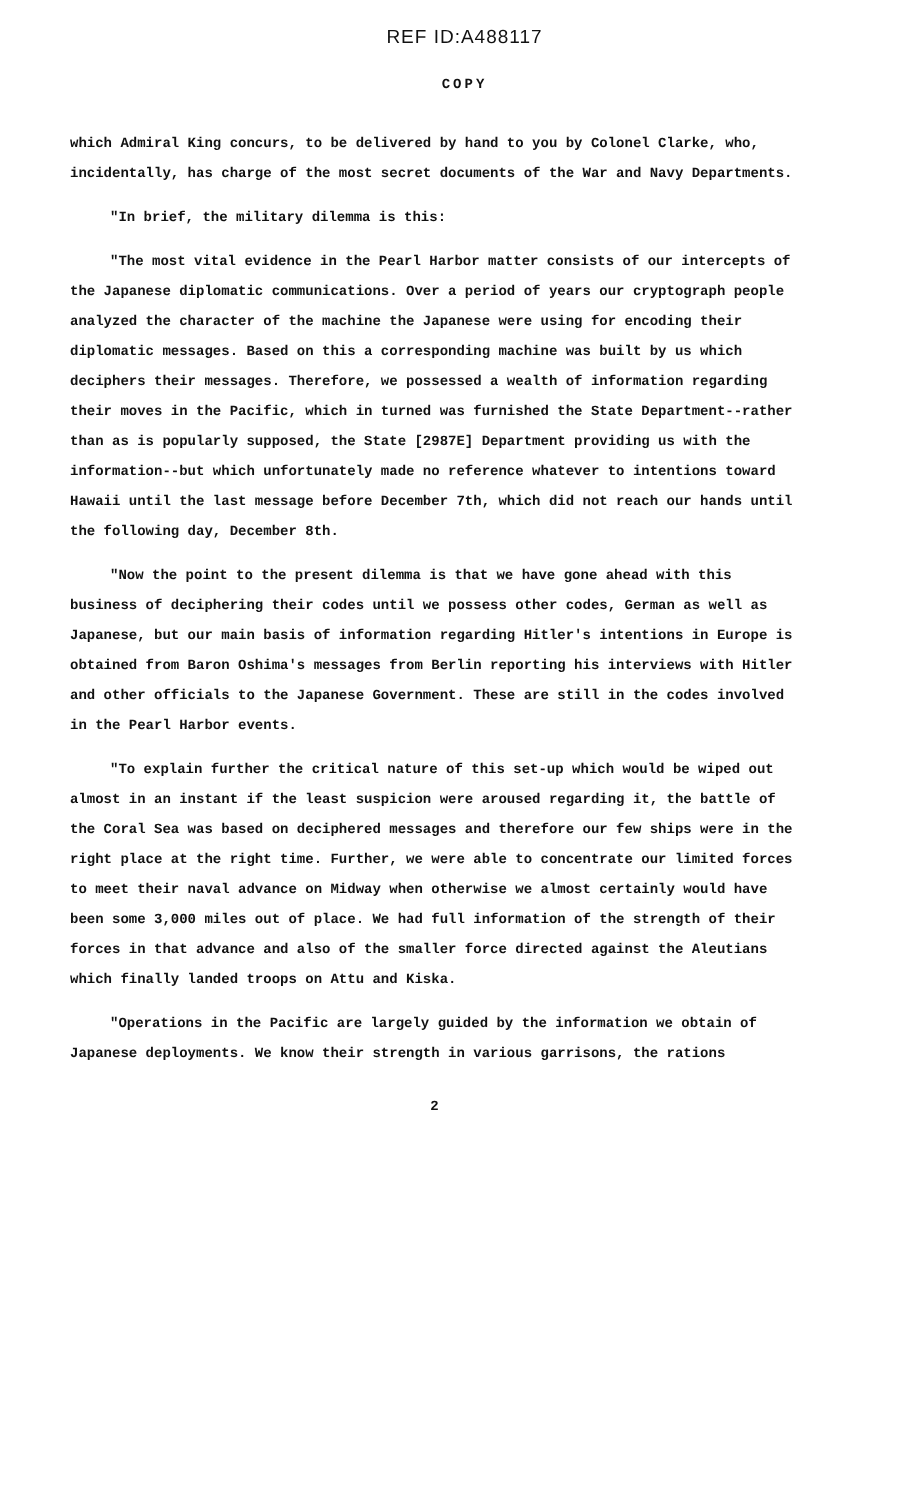REF ID:A488117
COPY
which Admiral King concurs, to be delivered by hand to you by Colonel Clarke, who, incidentally, has charge of the most secret documents of the War and Navy Departments.
"In brief, the military dilemma is this:
"The most vital evidence in the Pearl Harbor matter consists of our intercepts of the Japanese diplomatic communications. Over a period of years our cryptograph people analyzed the character of the machine the Japanese were using for encoding their diplomatic messages. Based on this a corresponding machine was built by us which deciphers their messages. Therefore, we possessed a wealth of information regarding their moves in the Pacific, which in turned was furnished the State Department--rather than as is popularly supposed, the State [2987E] Department providing us with the information--but which unfortunately made no reference whatever to intentions toward Hawaii until the last message before December 7th, which did not reach our hands until the following day, December 8th.
"Now the point to the present dilemma is that we have gone ahead with this business of deciphering their codes until we possess other codes, German as well as Japanese, but our main basis of information regarding Hitler's intentions in Europe is obtained from Baron Oshima's messages from Berlin reporting his interviews with Hitler and other officials to the Japanese Government. These are still in the codes involved in the Pearl Harbor events.
"To explain further the critical nature of this set-up which would be wiped out almost in an instant if the least suspicion were aroused regarding it, the battle of the Coral Sea was based on deciphered messages and therefore our few ships were in the right place at the right time. Further, we were able to concentrate our limited forces to meet their naval advance on Midway when otherwise we almost certainly would have been some 3,000 miles out of place. We had full information of the strength of their forces in that advance and also of the smaller force directed against the Aleutians which finally landed troops on Attu and Kiska.
"Operations in the Pacific are largely guided by the information we obtain of Japanese deployments. We know their strength in various garrisons, the rations
2